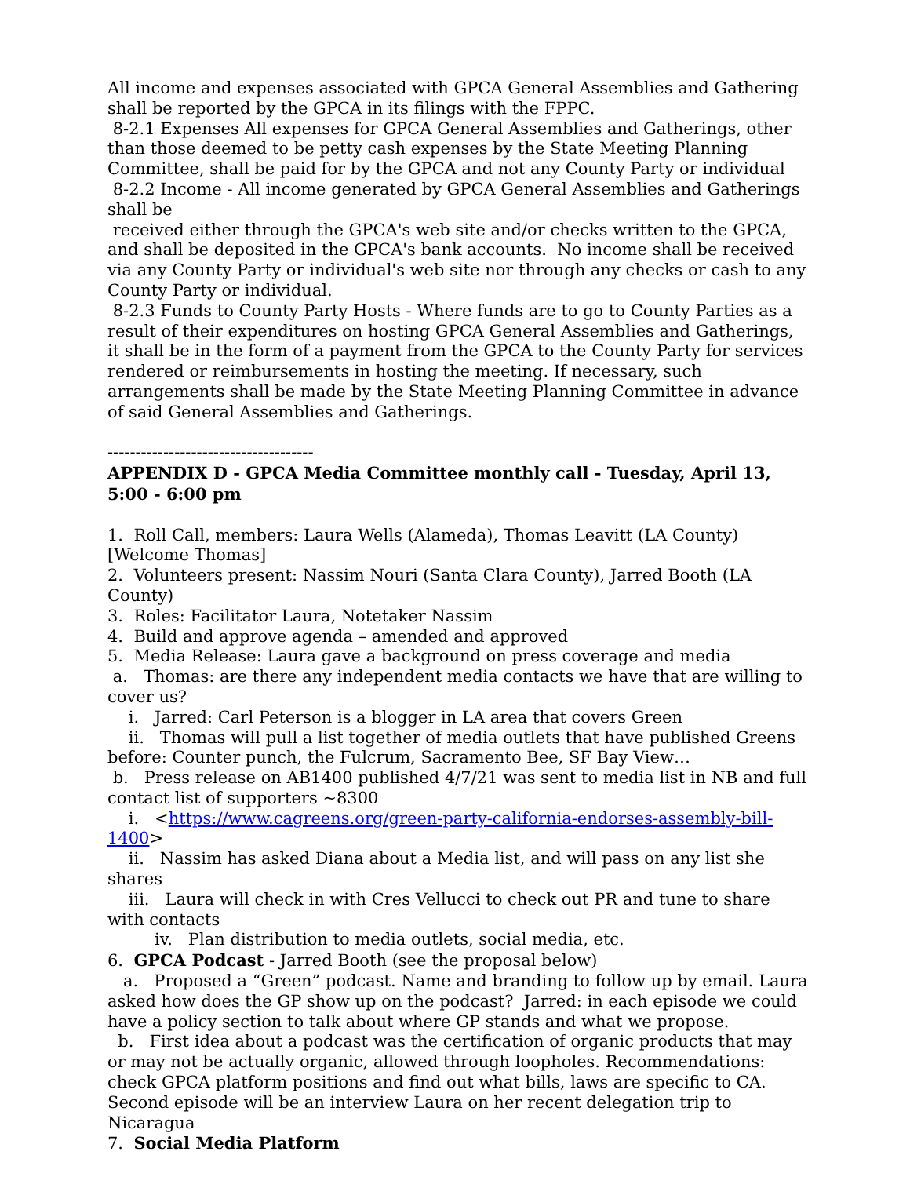All income and expenses associated with GPCA General Assemblies and Gathering shall be reported by the GPCA in its filings with the FPPC.
8-2.1 Expenses All expenses for GPCA General Assemblies and Gatherings, other than those deemed to be petty cash expenses by the State Meeting Planning Committee, shall be paid for by the GPCA and not any County Party or individual
8-2.2 Income - All income generated by GPCA General Assemblies and Gatherings shall be
received either through the GPCA's web site and/or checks written to the GPCA, and shall be deposited in the GPCA's bank accounts. No income shall be received via any County Party or individual's web site nor through any checks or cash to any County Party or individual.
8-2.3 Funds to County Party Hosts - Where funds are to go to County Parties as a result of their expenditures on hosting GPCA General Assemblies and Gatherings, it shall be in the form of a payment from the GPCA to the County Party for services rendered or reimbursements in hosting the meeting. If necessary, such arrangements shall be made by the State Meeting Planning Committee in advance of said General Assemblies and Gatherings.
-------------------------------------
APPENDIX D - GPCA Media Committee monthly call - Tuesday, April 13, 5:00 - 6:00 pm
1. Roll Call, members: Laura Wells (Alameda), Thomas Leavitt (LA County) [Welcome Thomas]
2. Volunteers present: Nassim Nouri (Santa Clara County), Jarred Booth (LA County)
3. Roles: Facilitator Laura, Notetaker Nassim
4. Build and approve agenda – amended and approved
5. Media Release: Laura gave a background on press coverage and media
a. Thomas: are there any independent media contacts we have that are willing to cover us?
i. Jarred: Carl Peterson is a blogger in LA area that covers Green
ii. Thomas will pull a list together of media outlets that have published Greens before: Counter punch, the Fulcrum, Sacramento Bee, SF Bay View…
b. Press release on AB1400 published 4/7/21 was sent to media list in NB and full contact list of supporters ~8300
i. <https://www.cagreens.org/green-party-california-endorses-assembly-bill-1400>
ii. Nassim has asked Diana about a Media list, and will pass on any list she shares
iii. Laura will check in with Cres Vellucci to check out PR and tune to share with contacts
iv. Plan distribution to media outlets, social media, etc.
6. GPCA Podcast - Jarred Booth (see the proposal below)
a. Proposed a “Green” podcast. Name and branding to follow up by email. Laura asked how does the GP show up on the podcast? Jarred: in each episode we could have a policy section to talk about where GP stands and what we propose.
b. First idea about a podcast was the certification of organic products that may or may not be actually organic, allowed through loopholes. Recommendations: check GPCA platform positions and find out what bills, laws are specific to CA. Second episode will be an interview Laura on her recent delegation trip to Nicaragua
7. Social Media Platform